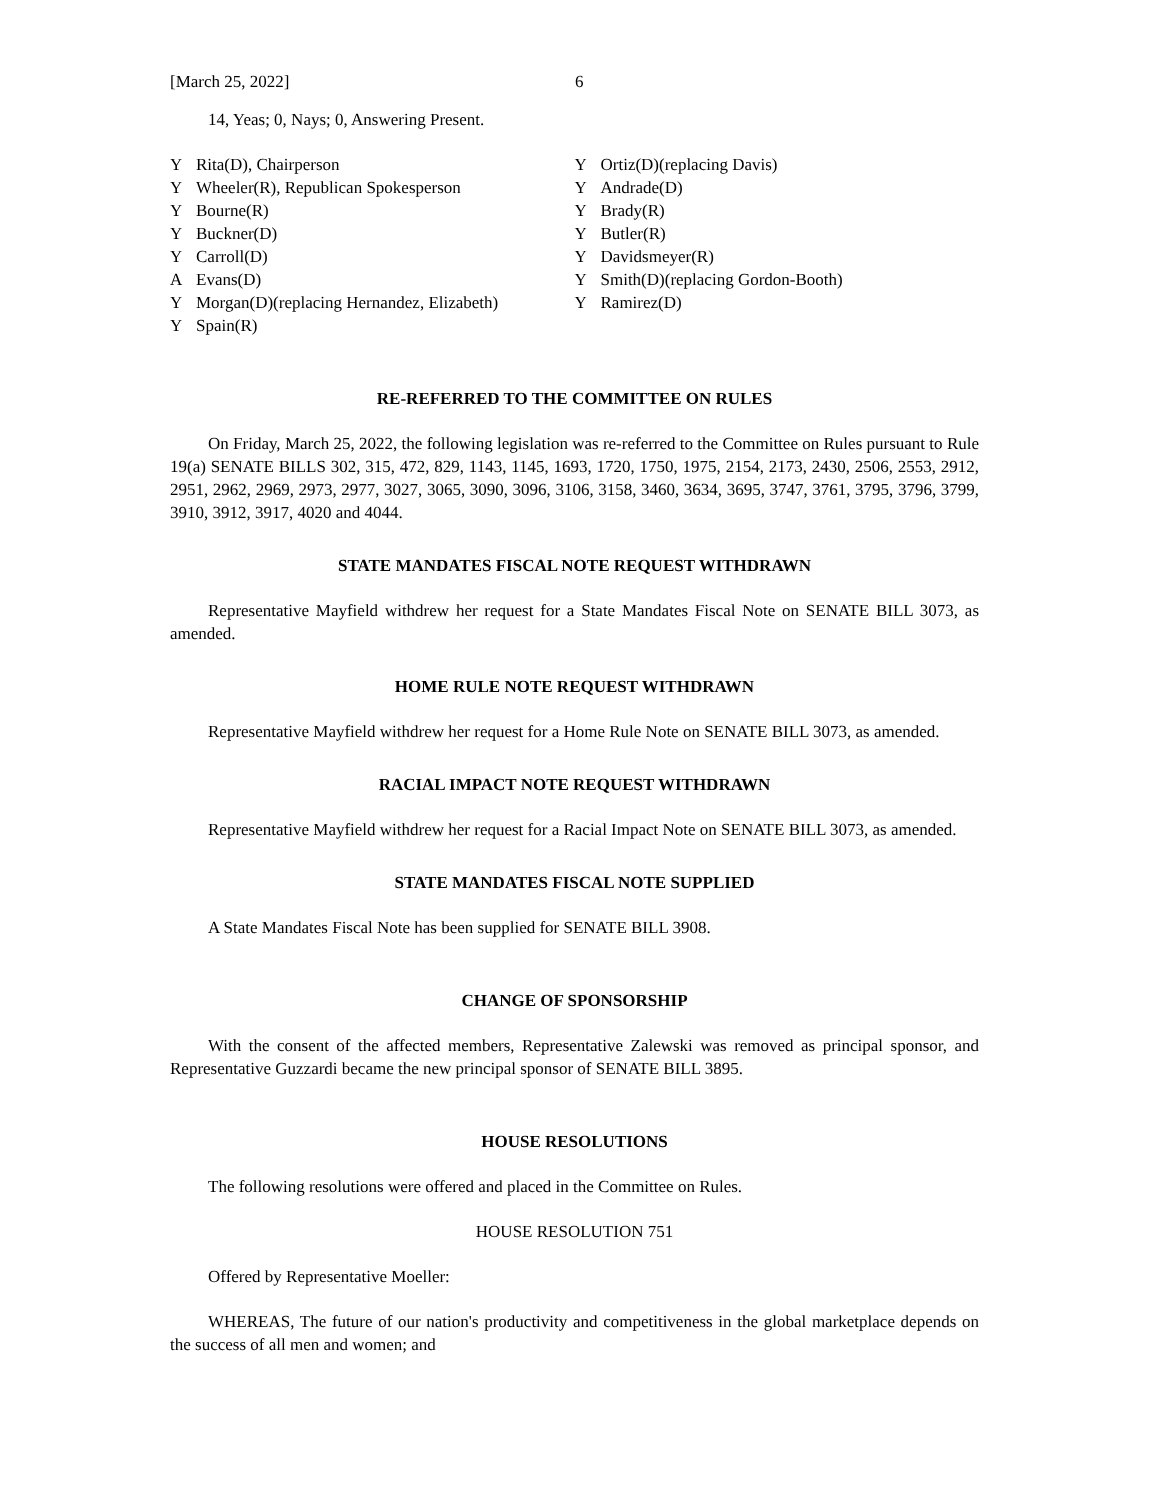[March 25, 2022] 6
14, Yeas; 0, Nays; 0, Answering Present.
Y Rita(D), Chairperson
Y Wheeler(R), Republican Spokesperson
Y Bourne(R)
Y Buckner(D)
Y Carroll(D)
A Evans(D)
Y Morgan(D)(replacing Hernandez, Elizabeth)
Y Spain(R)
Y Ortiz(D)(replacing Davis)
Y Andrade(D)
Y Brady(R)
Y Butler(R)
Y Davidsmeyer(R)
Y Smith(D)(replacing Gordon-Booth)
Y Ramirez(D)
RE-REFERRED TO THE COMMITTEE ON RULES
On Friday, March 25, 2022, the following legislation was re-referred to the Committee on Rules pursuant to Rule 19(a) SENATE BILLS 302, 315, 472, 829, 1143, 1145, 1693, 1720, 1750, 1975, 2154, 2173, 2430, 2506, 2553, 2912, 2951, 2962, 2969, 2973, 2977, 3027, 3065, 3090, 3096, 3106, 3158, 3460, 3634, 3695, 3747, 3761, 3795, 3796, 3799, 3910, 3912, 3917, 4020 and 4044.
STATE MANDATES FISCAL NOTE REQUEST WITHDRAWN
Representative Mayfield withdrew her request for a State Mandates Fiscal Note on SENATE BILL 3073, as amended.
HOME RULE NOTE REQUEST WITHDRAWN
Representative Mayfield withdrew her request for a Home Rule Note on SENATE BILL 3073, as amended.
RACIAL IMPACT NOTE REQUEST WITHDRAWN
Representative Mayfield withdrew her request for a Racial Impact Note on SENATE BILL 3073, as amended.
STATE MANDATES FISCAL NOTE SUPPLIED
A State Mandates Fiscal Note has been supplied for SENATE BILL 3908.
CHANGE OF SPONSORSHIP
With the consent of the affected members, Representative Zalewski was removed as principal sponsor, and Representative Guzzardi became the new principal sponsor of SENATE BILL 3895.
HOUSE RESOLUTIONS
The following resolutions were offered and placed in the Committee on Rules.
HOUSE RESOLUTION 751
Offered by Representative Moeller:
WHEREAS, The future of our nation's productivity and competitiveness in the global marketplace depends on the success of all men and women; and